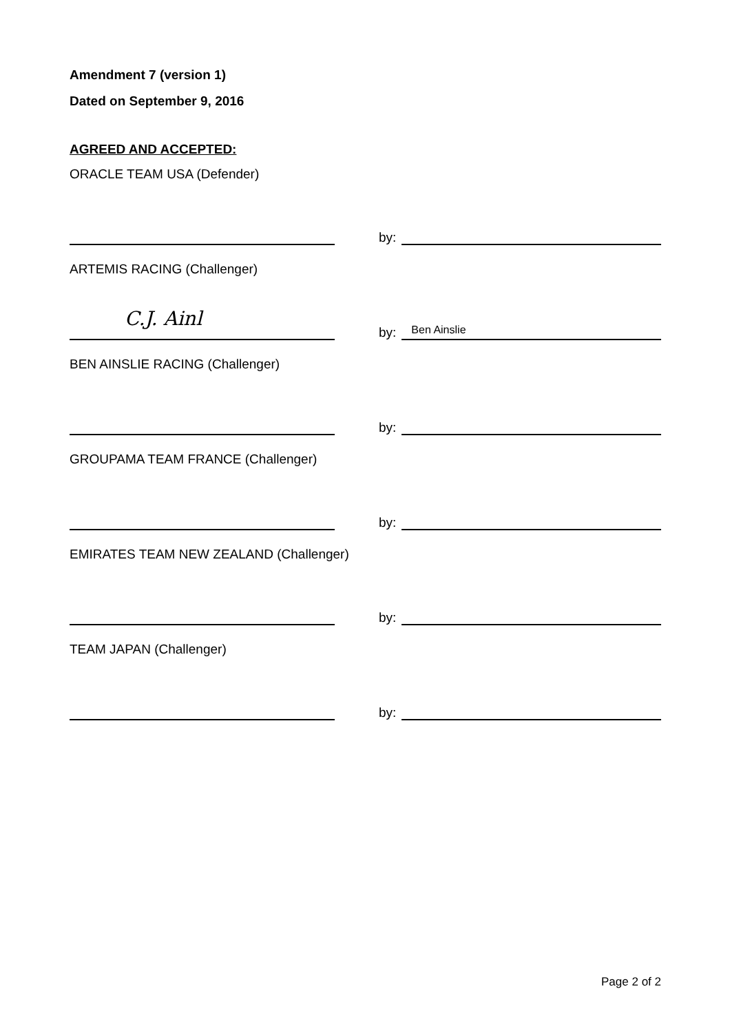Amendment 7 (version 1)
Dated on September 9, 2016
AGREED AND ACCEPTED:
ORACLE TEAM USA (Defender)
by:
ARTEMIS RACING (Challenger)
C.J. Ainl
by:
Ben Ainslie
BEN AINSLIE RACING (Challenger)
by:
GROUPAMA TEAM FRANCE (Challenger)
by:
EMIRATES TEAM NEW ZEALAND (Challenger)
by:
TEAM JAPAN (Challenger)
by:
Page 2 of 2